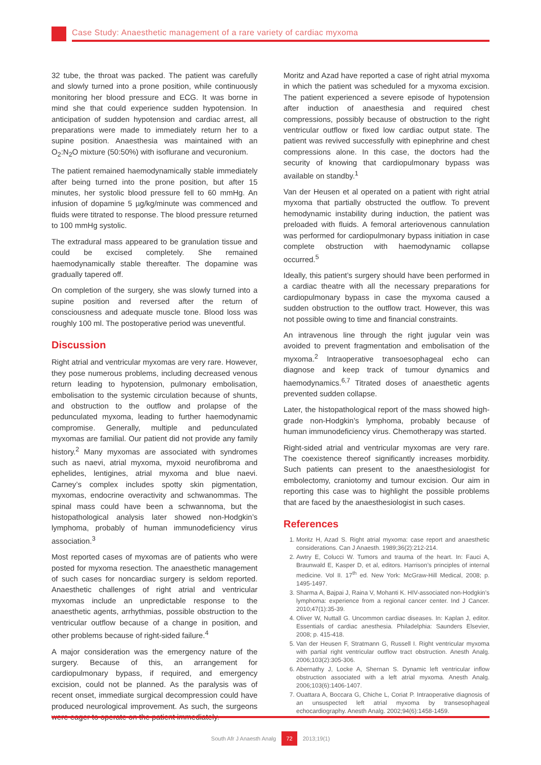Case Study: Anaesthetic management of a rare variety of cardiac myxoma
32 tube, the throat was packed. The patient was carefully and slowly turned into a prone position, while continuously monitoring her blood pressure and ECG. It was borne in mind she that could experience sudden hypotension. In anticipation of sudden hypotension and cardiac arrest, all preparations were made to immediately return her to a supine position. Anaesthesia was maintained with an O<sub>2</sub>:N<sub>2</sub>O mixture (50:50%) with isoflurane and vecuronium.
The patient remained haemodynamically stable immediately after being turned into the prone position, but after 15 minutes, her systolic blood pressure fell to 60 mmHg. An infusion of dopamine 5 µg/kg/minute was commenced and fluids were titrated to response. The blood pressure returned to 100 mmHg systolic.
The extradural mass appeared to be granulation tissue and could be excised completely. She remained haemodynamically stable thereafter. The dopamine was gradually tapered off.
On completion of the surgery, she was slowly turned into a supine position and reversed after the return of consciousness and adequate muscle tone. Blood loss was roughly 100 ml. The postoperative period was uneventful.
Discussion
Right atrial and ventricular myxomas are very rare. However, they pose numerous problems, including decreased venous return leading to hypotension, pulmonary embolisation, embolisation to the systemic circulation because of shunts, and obstruction to the outflow and prolapse of the pedunculated myxoma, leading to further haemodynamic compromise. Generally, multiple and pedunculated myxomas are familial. Our patient did not provide any family history.<sup>2</sup> Many myxomas are associated with syndromes such as naevi, atrial myxoma, myxoid neurofibroma and ephelides, lentigines, atrial myxoma and blue naevi. Carney’s complex includes spotty skin pigmentation, myxomas, endocrine overactivity and schwanommas. The spinal mass could have been a schwannoma, but the histopathological analysis later showed non-Hodgkin’s lymphoma, probably of human immunodeficiency virus association.<sup>3</sup>
Most reported cases of myxomas are of patients who were posted for myxoma resection. The anaesthetic management of such cases for noncardiac surgery is seldom reported. Anaesthetic challenges of right atrial and ventricular myxomas include an unpredictable response to the anaesthetic agents, arrhythmias, possible obstruction to the ventricular outflow because of a change in position, and other problems because of right-sided failure.<sup>4</sup>
A major consideration was the emergency nature of the surgery. Because of this, an arrangement for cardiopulmonary bypass, if required, and emergency excision, could not be planned. As the paralysis was of recent onset, immediate surgical decompression could have produced neurological improvement. As such, the surgeons were eager to operate on the patient immediately.
Moritz and Azad have reported a case of right atrial myxoma in which the patient was scheduled for a myxoma excision. The patient experienced a severe episode of hypotension after induction of anaesthesia and required chest compressions, possibly because of obstruction to the right ventricular outflow or fixed low cardiac output state. The patient was revived successfully with epinephrine and chest compressions alone. In this case, the doctors had the security of knowing that cardiopulmonary bypass was available on standby.<sup>1</sup>
Van der Heusen et al operated on a patient with right atrial myxoma that partially obstructed the outflow. To prevent hemodynamic instability during induction, the patient was preloaded with fluids. A femoral arteriovenous cannulation was performed for cardiopulmonary bypass initiation in case complete obstruction with haemodynamic collapse occurred.<sup>5</sup>
Ideally, this patient’s surgery should have been performed in a cardiac theatre with all the necessary preparations for cardiopulmonary bypass in case the myxoma caused a sudden obstruction to the outflow tract. However, this was not possible owing to time and financial constraints.
An intravenous line through the right jugular vein was avoided to prevent fragmentation and embolisation of the myxoma.<sup>2</sup> Intraoperative transoesophageal echo can diagnose and keep track of tumour dynamics and haemodynamics.<sup>6,7</sup> Titrated doses of anaesthetic agents prevented sudden collapse.
Later, the histopathological report of the mass showed high-grade non-Hodgkin’s lymphoma, probably because of human immunodeficiency virus. Chemotherapy was started.
Right-sided atrial and ventricular myxomas are very rare. The coexistence thereof significantly increases morbidity. Such patients can present to the anaesthesiologist for embolectomy, craniotomy and tumour excision. Our aim in reporting this case was to highlight the possible problems that are faced by the anaesthesiologist in such cases.
References
1. Moritz H, Azad S. Right atrial myxoma: case report and anaesthetic considerations. Can J Anaesth. 1989;36(2):212-214.
2. Awtry E, Colucci W. Tumors and trauma of the heart. In: Fauci A, Braunwald E, Kasper D, et al, editors. Harrison’s principles of internal medicine. Vol II. 17<sup>th</sup> ed. New York: McGraw-Hill Medical, 2008; p. 1495-1497.
3. Sharma A, Bajpai J, Raina V, Mohanti K. HIV-associated non-Hodgkin’s lymphoma: experience from a regional cancer center. Ind J Cancer. 2010;47(1):35-39.
4. Oliver W, Nuttall G. Uncommon cardiac diseases. In: Kaplan J, editor. Essentials of cardiac anesthesia. Philadelphia: Saunders Elsevier, 2008; p. 415-418.
5. Van der Heusen F, Stratmann G, Russell I. Right ventricular myxoma with partial right ventricular outflow tract obstruction. Anesth Analg. 2006;103(2):305-306.
6. Abernathy J, Locke A, Shernan S. Dynamic left ventricular inflow obstruction associated with a left atrial myxoma. Anesth Analg. 2006;103(6):1406-1407.
7. Ouattara A, Boccara G, Chiche L, Coriat P. Intraoperative diagnosis of an unsuspected left atrial myxoma by transesophageal echocardiography. Anesth Analg. 2002;94(6):1458-1459.
South Afr J Anaesth Analg 72 2013;19(1)